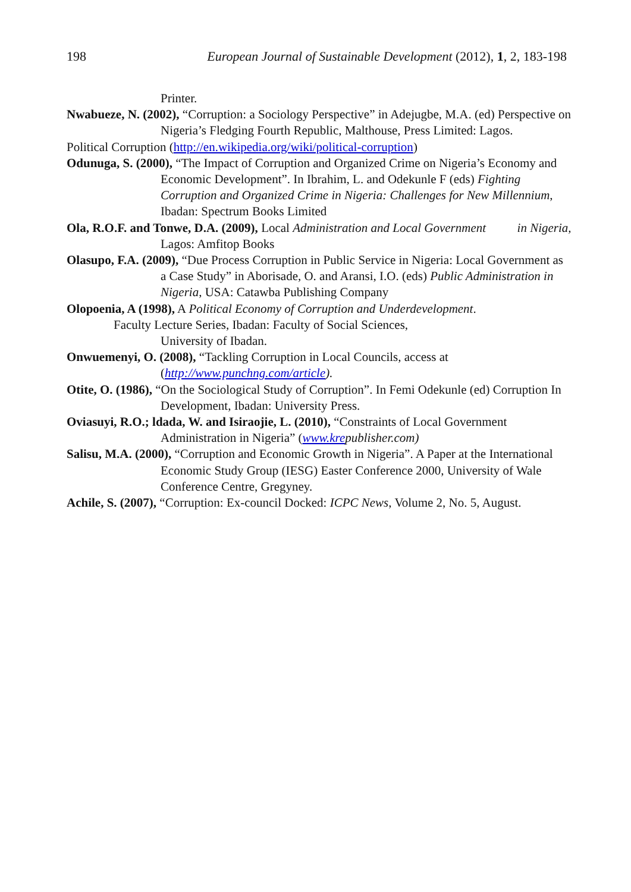198 European Journal of Sustainable Development (2012), 1, 2, 183-198
Printer.
Nwabueze, N. (2002), “Corruption: a Sociology Perspective” in Adejugbe, M.A. (ed) Perspective on Nigeria’s Fledging Fourth Republic, Malthouse, Press Limited: Lagos.
Political Corruption (http://en.wikipedia.org/wiki/political-corruption)
Odunuga, S. (2000), “The Impact of Corruption and Organized Crime on Nigeria’s Economy and Economic Development”. In Ibrahim, L. and Odekunle F (eds) Fighting Corruption and Organized Crime in Nigeria: Challenges for New Millennium, Ibadan: Spectrum Books Limited
Ola, R.O.F. and Tonwe, D.A. (2009), Local Administration and Local Government in Nigeria, Lagos: Amfitop Books
Olasupo, F.A. (2009), “Due Process Corruption in Public Service in Nigeria: Local Government as a Case Study” in Aborisade, O. and Aransi, I.O. (eds) Public Administration in Nigeria, USA: Catawba Publishing Company
Olopoenia, A (1998), A Political Economy of Corruption and Underdevelopment.
Faculty Lecture Series, Ibadan: Faculty of Social Sciences,
University of Ibadan.
Onwuemenyi, O. (2008), “Tackling Corruption in Local Councils, access at (http://www.punchng.com/article).
Otite, O. (1986), “On the Sociological Study of Corruption”. In Femi Odekunle (ed) Corruption In Development, Ibadan: University Press.
Oviasuyi, R.O.; ldada, W. and Isiraojie, L. (2010), “Constraints of Local Government Administration in Nigeria” (www.krepublisher.com)
Salisu, M.A. (2000), “Corruption and Economic Growth in Nigeria”. A Paper at the International Economic Study Group (IESG) Easter Conference 2000, University of Wale Conference Centre, Gregyney.
Achile, S. (2007), “Corruption: Ex-council Docked: ICPC News, Volume 2, No. 5, August.